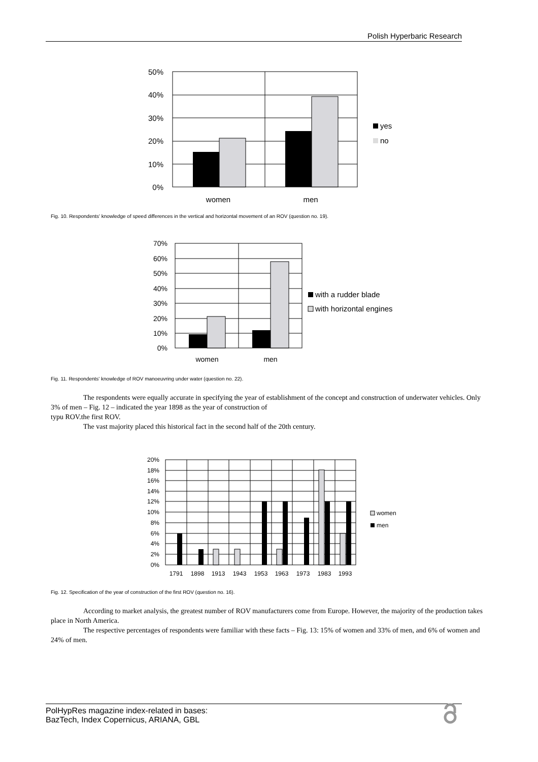Polish Hyperbaric Research
50%
40%
30%
20%
10%
0%
women
men
yes
no
Fig. 10. Respondents' knowledge of speed differences in the vertical and horizontal movement of an ROV (question no. 19).
70%
60%
50%
40%
30%
20%
10%
0%
women
men
with a rudder blade
with horizontal engines
Fig. 11. Respondents' knowledge of ROV manoeuvring under water (question no. 22).
The respondents were equally accurate in specifying the year of establishment of the concept and construction of underwater vehicles. Only 3% of men – Fig. 12 – indicated the year 1898 as the year of construction of
typu ROV.the first ROV.
The vast majority placed this historical fact in the second half of the 20th century.
20%
18%
16%
14%
12%
10%
8%
6%
4%
2%
0%
1791
1898
1913
1943
1953
1963
1973
1983
1993
women
men
Fig. 12. Specification of the year of construction of the first ROV (question no. 16).
According to market analysis, the greatest number of ROV manufacturers come from Europe. However, the majority of the production takes place in North America.
The respective percentages of respondents were familiar with these facts – Fig. 13: 15% of women and 33% of men, and 6% of women and 24% of men.
PolHypRes magazine index-related in bases:
BazTech, Index Copernicus, ARIANA, GBL